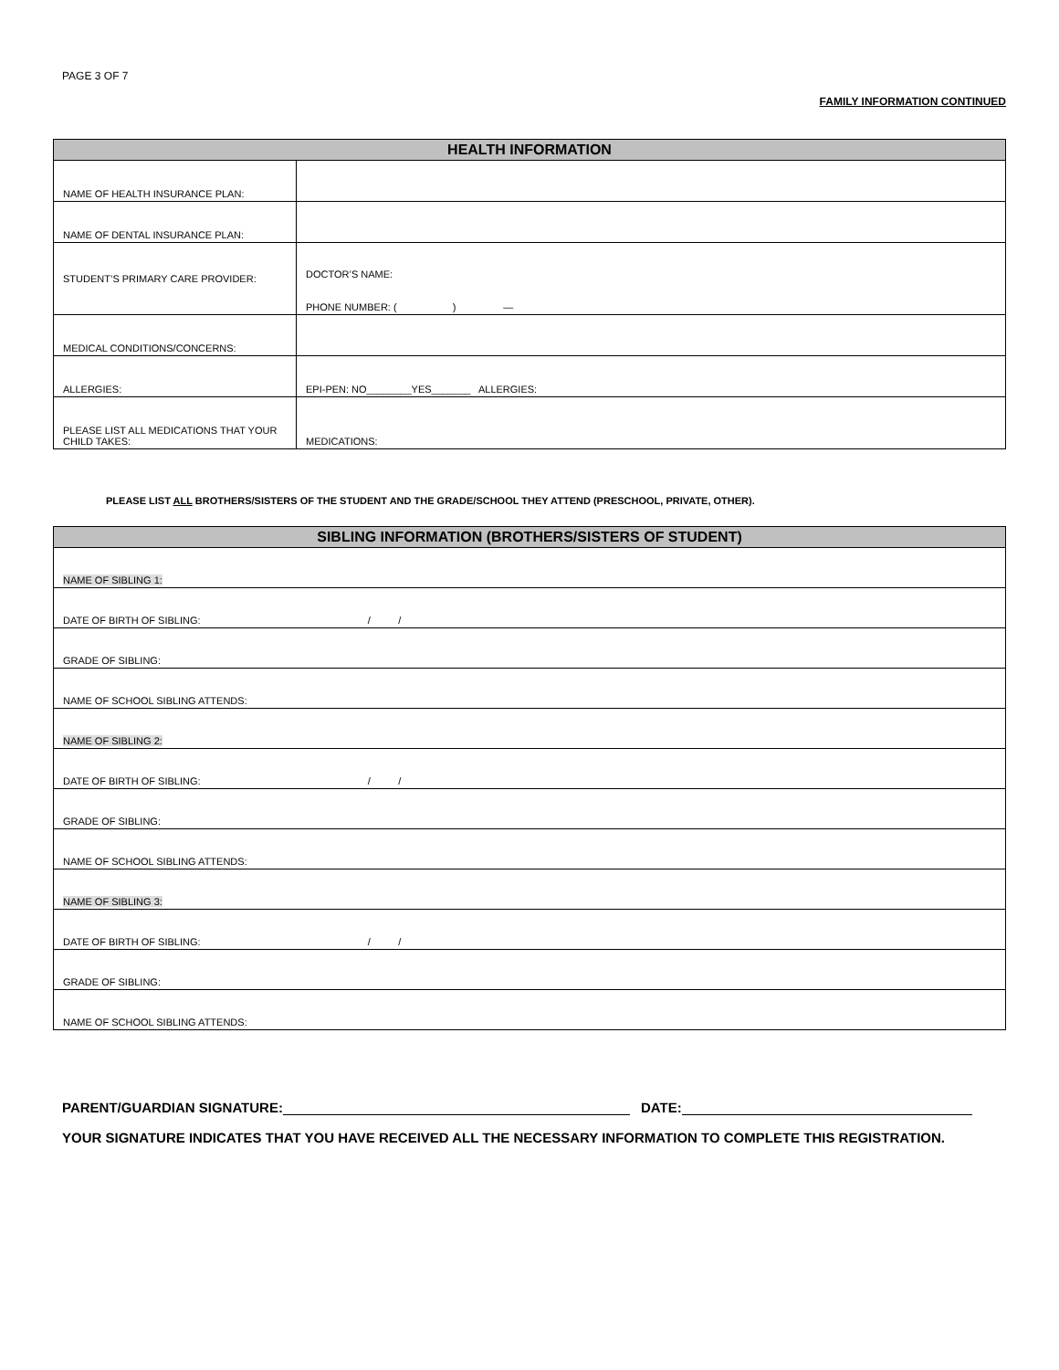PAGE 3 OF 7
FAMILY INFORMATION CONTINUED
| HEALTH INFORMATION | |
| --- | --- |
| NAME OF HEALTH INSURANCE PLAN: | |
| NAME OF DENTAL INSURANCE PLAN: | |
| STUDENT’S PRIMARY CARE PROVIDER: | DOCTOR’S NAME: PHONE NUMBER: ( ) — |
| MEDICAL CONDITIONS/CONCERNS: | |
| ALLERGIES: | EPI-PEN: NO________YES_______ ALLERGIES: |
| PLEASE LIST ALL MEDICATIONS THAT YOUR CHILD TAKES: | MEDICATIONS: |
PLEASE LIST ALL BROTHERS/SISTERS OF THE STUDENT AND THE GRADE/SCHOOL THEY ATTEND (PRESCHOOL, PRIVATE, OTHER).
| SIBLING INFORMATION (BROTHERS/SISTERS OF STUDENT) |
| --- |
| NAME OF SIBLING 1: |
| DATE OF BIRTH OF SIBLING: / / |
| GRADE OF SIBLING: |
| NAME OF SCHOOL SIBLING ATTENDS: |
| NAME OF SIBLING 2: |
| DATE OF BIRTH OF SIBLING: / / |
| GRADE OF SIBLING: |
| NAME OF SCHOOL SIBLING ATTENDS: |
| NAME OF SIBLING 3: |
| DATE OF BIRTH OF SIBLING: / / |
| GRADE OF SIBLING: |
| NAME OF SCHOOL SIBLING ATTENDS: |
PARENT/GUARDIAN SIGNATURE: DATE:
YOUR SIGNATURE INDICATES THAT YOU HAVE RECEIVED ALL THE NECESSARY INFORMATION TO COMPLETE THIS REGISTRATION.